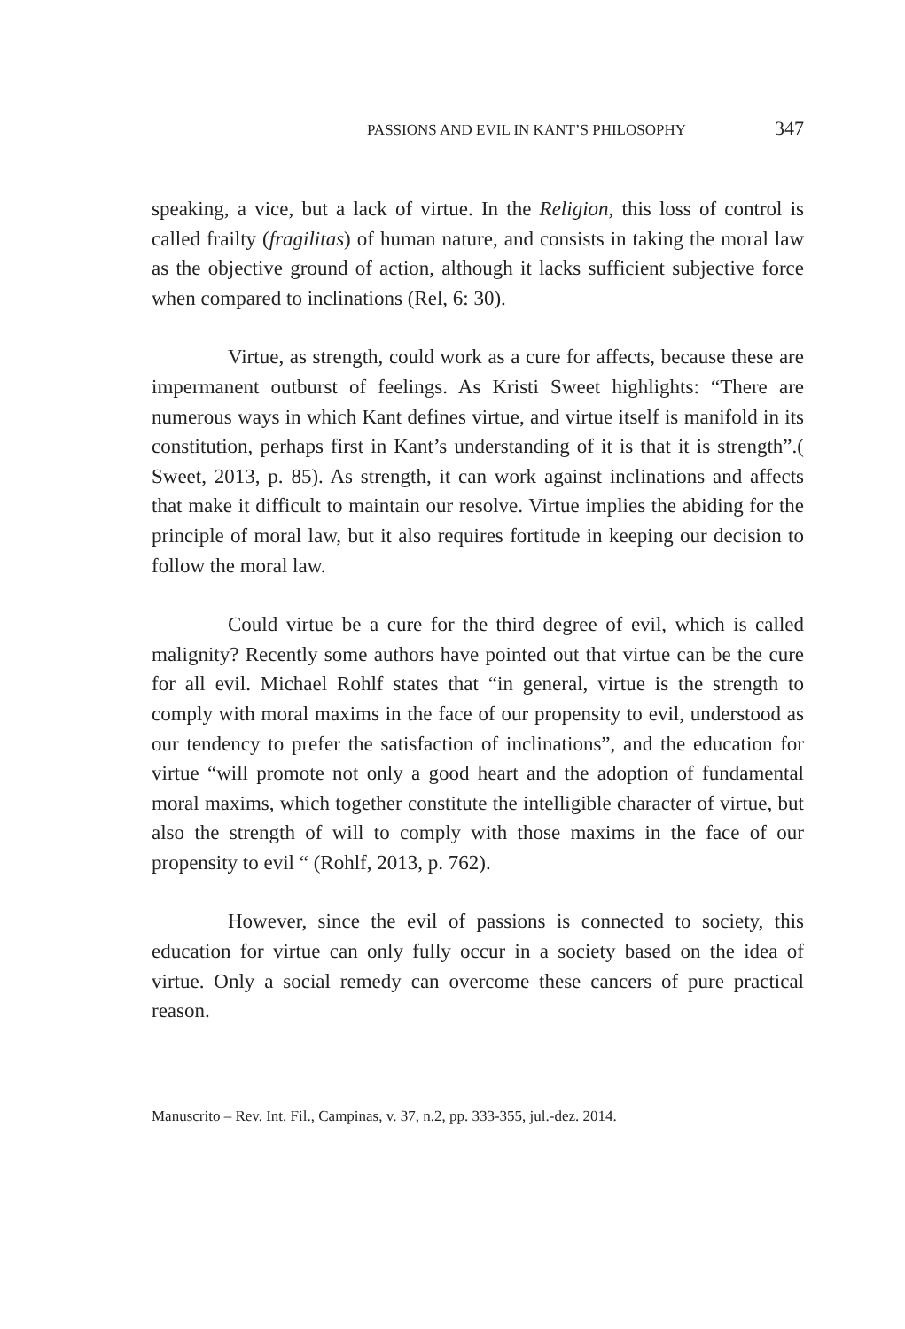PASSIONS AND EVIL IN KANT’S PHILOSOPHY 347
speaking, a vice, but a lack of virtue. In the Religion, this loss of control is called frailty (fragilitas) of human nature, and consists in taking the moral law as the objective ground of action, although it lacks sufficient subjective force when compared to inclinations (Rel, 6: 30).
Virtue, as strength, could work as a cure for affects, because these are impermanent outburst of feelings. As Kristi Sweet highlights: “There are numerous ways in which Kant defines virtue, and virtue itself is manifold in its constitution, perhaps first in Kant’s understanding of it is that it is strength”.( Sweet, 2013, p. 85). As strength, it can work against inclinations and affects that make it difficult to maintain our resolve. Virtue implies the abiding for the principle of moral law, but it also requires fortitude in keeping our decision to follow the moral law.
Could virtue be a cure for the third degree of evil, which is called malignity? Recently some authors have pointed out that virtue can be the cure for all evil. Michael Rohlf states that “in general, virtue is the strength to comply with moral maxims in the face of our propensity to evil, understood as our tendency to prefer the satisfaction of inclinations”, and the education for virtue “will promote not only a good heart and the adoption of fundamental moral maxims, which together constitute the intelligible character of virtue, but also the strength of will to comply with those maxims in the face of our propensity to evil “ (Rohlf, 2013, p. 762).
However, since the evil of passions is connected to society, this education for virtue can only fully occur in a society based on the idea of virtue. Only a social remedy can overcome these cancers of pure practical reason.
Manuscrito – Rev. Int. Fil., Campinas, v. 37, n.2, pp. 333-355, jul.-dez. 2014.